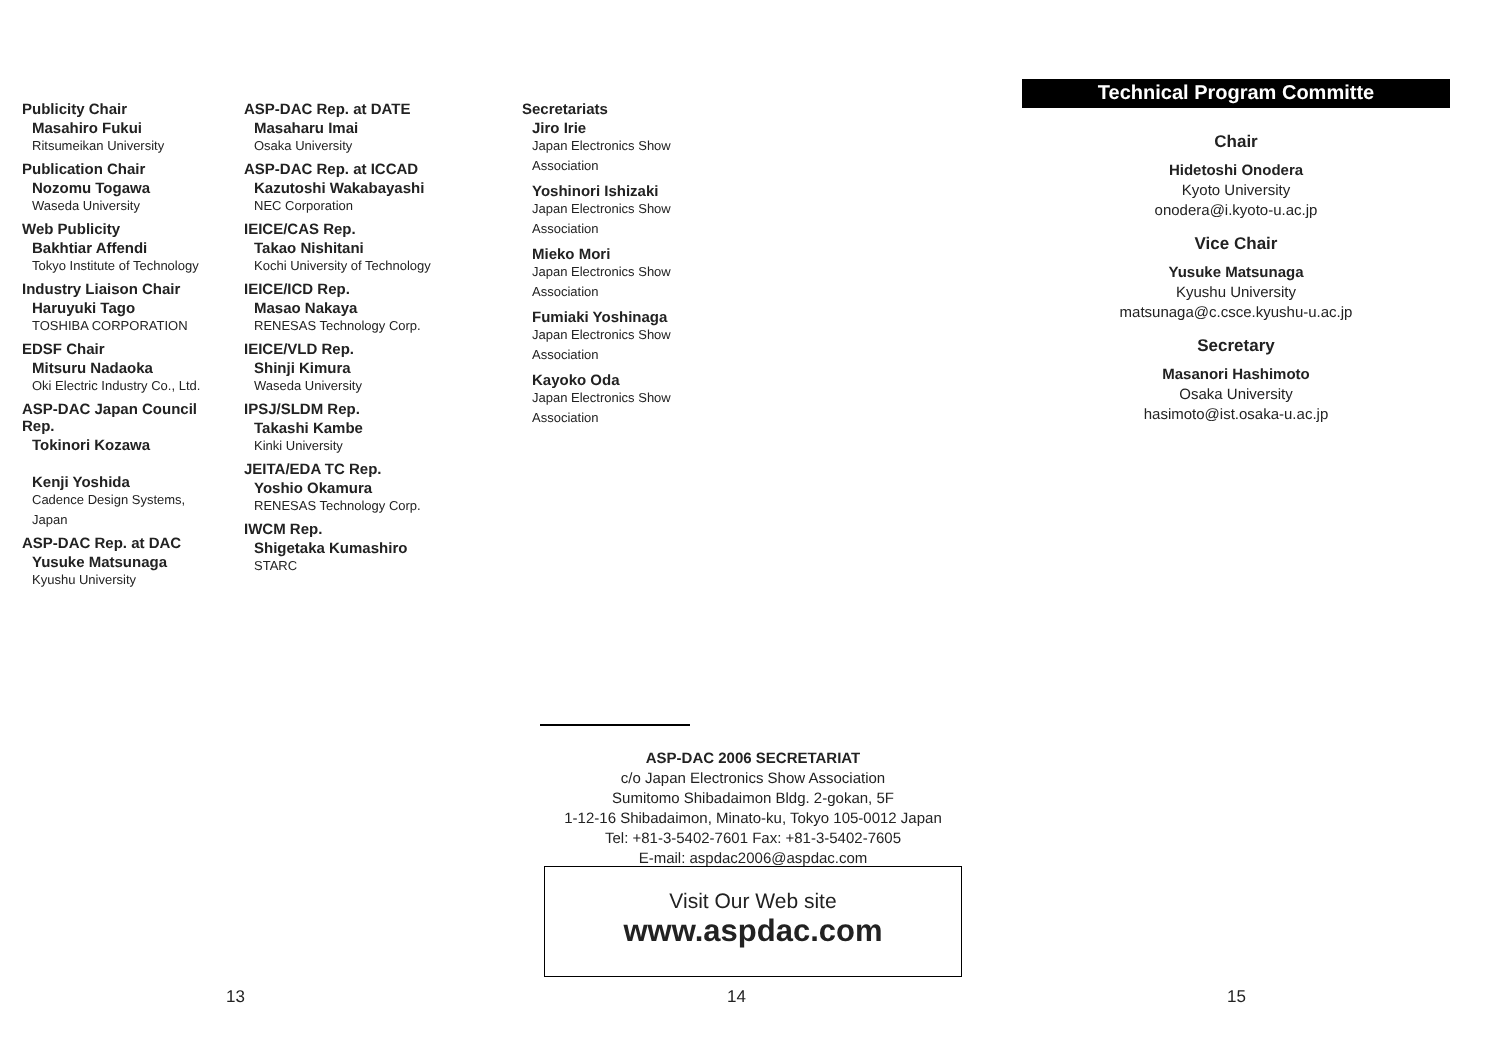Publicity Chair
Masahiro Fukui
Ritsumeikan University
Publication Chair
Nozomu Togawa
Waseda University
Web Publicity
Bakhtiar Affendi
Tokyo Institute of Technology
Industry Liaison Chair
Haruyuki Tago
TOSHIBA CORPORATION
EDSF Chair
Mitsuru Nadaoka
Oki Electric Industry Co., Ltd.
ASP-DAC Japan Council Rep.
Tokinori Kozawa
Kenji Yoshida
Cadence Design Systems, Japan
ASP-DAC Rep. at DAC
Yusuke Matsunaga
Kyushu University
ASP-DAC Rep. at DATE
Masaharu Imai
Osaka University
ASP-DAC Rep. at ICCAD
Kazutoshi Wakabayashi
NEC Corporation
IEICE/CAS Rep.
Takao Nishitani
Kochi University of Technology
IEICE/ICD Rep.
Masao Nakaya
RENESAS Technology Corp.
IEICE/VLD Rep.
Shinji Kimura
Waseda University
IPSJ/SLDM Rep.
Takashi Kambe
Kinki University
JEITA/EDA TC Rep.
Yoshio Okamura
RENESAS Technology Corp.
IWCM Rep.
Shigetaka Kumashiro
STARC
Secretariats
Jiro Irie
Japan Electronics Show Association
Yoshinori Ishizaki
Japan Electronics Show Association
Mieko Mori
Japan Electronics Show Association
Fumiaki Yoshinaga
Japan Electronics Show Association
Kayoko Oda
Japan Electronics Show Association
ASP-DAC 2006 SECRETARIAT
c/o Japan Electronics Show Association
Sumitomo Shibadaimon Bldg. 2-gokan, 5F
1-12-16 Shibadaimon, Minato-ku, Tokyo 105-0012 Japan
Tel: +81-3-5402-7601 Fax: +81-3-5402-7605
E-mail: aspdac2006@aspdac.com
Visit Our Web site
www.aspdac.com
Technical Program Committe
Chair
Hidetoshi Onodera
Kyoto University
onodera@i.kyoto-u.ac.jp
Vice Chair
Yusuke Matsunaga
Kyushu University
matsunaga@c.csce.kyushu-u.ac.jp
Secretary
Masanori Hashimoto
Osaka University
hasimoto@ist.osaka-u.ac.jp
13 14 15